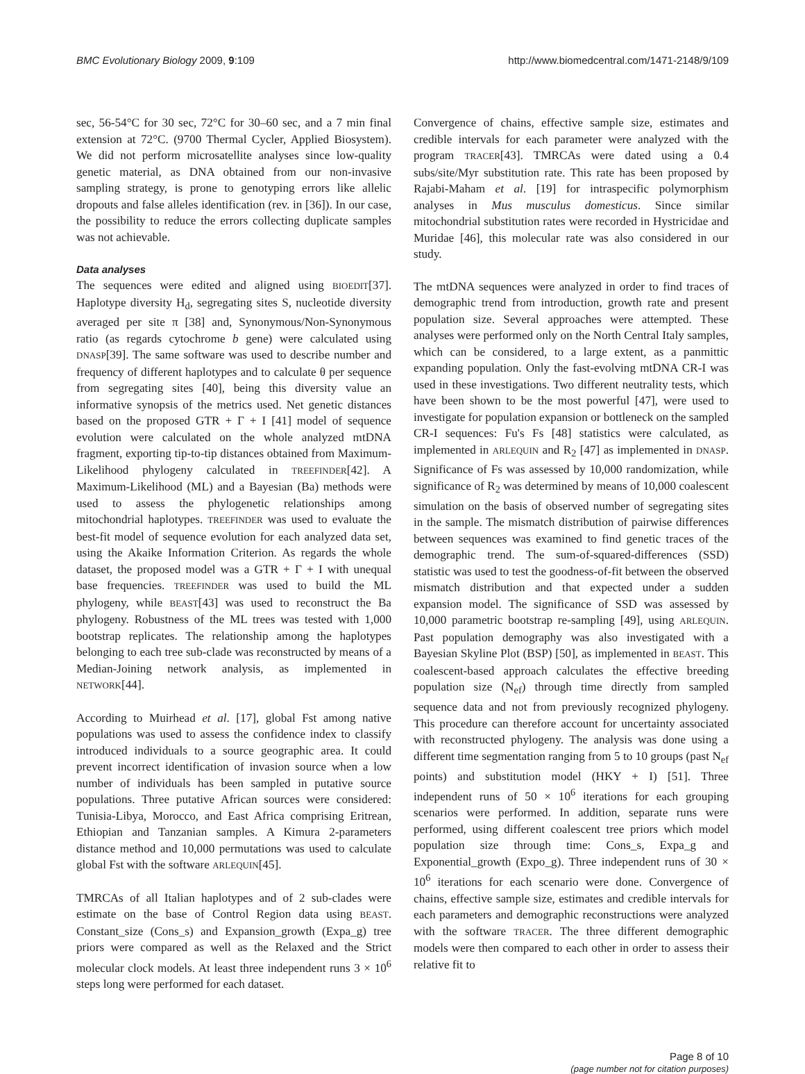BMC Evolutionary Biology 2009, 9:109 http://www.biomedcentral.com/1471-2148/9/109
sec, 56-54°C for 30 sec, 72°C for 30–60 sec, and a 7 min final extension at 72°C. (9700 Thermal Cycler, Applied Biosystem). We did not perform microsatellite analyses since low-quality genetic material, as DNA obtained from our non-invasive sampling strategy, is prone to genotyping errors like allelic dropouts and false alleles identification (rev. in [36]). In our case, the possibility to reduce the errors collecting duplicate samples was not achievable.
Data analyses
The sequences were edited and aligned using BIOEDIT[37]. Haplotype diversity H<sub>d</sub>, segregating sites S, nucleotide diversity averaged per site π [38] and, Synonymous/Non-Synonymous ratio (as regards cytochrome b gene) were calculated using DNASP[39]. The same software was used to describe number and frequency of different haplotypes and to calculate θ per sequence from segregating sites [40], being this diversity value an informative synopsis of the metrics used. Net genetic distances based on the proposed GTR + Γ + I [41] model of sequence evolution were calculated on the whole analyzed mtDNA fragment, exporting tip-to-tip distances obtained from Maximum-Likelihood phylogeny calculated in TREEFINDER[42]. A Maximum-Likelihood (ML) and a Bayesian (Ba) methods were used to assess the phylogenetic relationships among mitochondrial haplotypes. TREEFINDER was used to evaluate the best-fit model of sequence evolution for each analyzed data set, using the Akaike Information Criterion. As regards the whole dataset, the proposed model was a GTR + Γ + I with unequal base frequencies. TREEFINDER was used to build the ML phylogeny, while BEAST[43] was used to reconstruct the Ba phylogeny. Robustness of the ML trees was tested with 1,000 bootstrap replicates. The relationship among the haplotypes belonging to each tree sub-clade was reconstructed by means of a Median-Joining network analysis, as implemented in NETWORK[44].
According to Muirhead et al. [17], global Fst among native populations was used to assess the confidence index to classify introduced individuals to a source geographic area. It could prevent incorrect identification of invasion source when a low number of individuals has been sampled in putative source populations. Three putative African sources were considered: Tunisia-Libya, Morocco, and East Africa comprising Eritrean, Ethiopian and Tanzanian samples. A Kimura 2-parameters distance method and 10,000 permutations was used to calculate global Fst with the software ARLEQUIN[45].
TMRCAs of all Italian haplotypes and of 2 sub-clades were estimate on the base of Control Region data using BEAST. Constant_size (Cons_s) and Expansion_growth (Expa_g) tree priors were compared as well as the Relaxed and the Strict molecular clock models. At least three independent runs 3 × 10<sup>6</sup> steps long were performed for each dataset.
Convergence of chains, effective sample size, estimates and credible intervals for each parameter were analyzed with the program TRACER[43]. TMRCAs were dated using a 0.4 subs/site/Myr substitution rate. This rate has been proposed by Rajabi-Maham et al. [19] for intraspecific polymorphism analyses in Mus musculus domesticus. Since similar mitochondrial substitution rates were recorded in Hystricidae and Muridae [46], this molecular rate was also considered in our study.
The mtDNA sequences were analyzed in order to find traces of demographic trend from introduction, growth rate and present population size. Several approaches were attempted. These analyses were performed only on the North Central Italy samples, which can be considered, to a large extent, as a panmittic expanding population. Only the fast-evolving mtDNA CR-I was used in these investigations. Two different neutrality tests, which have been shown to be the most powerful [47], were used to investigate for population expansion or bottleneck on the sampled CR-I sequences: Fu's Fs [48] statistics were calculated, as implemented in ARLEQUIN and R<sub>2</sub> [47] as implemented in DNASP. Significance of Fs was assessed by 10,000 randomization, while significance of R<sub>2</sub> was determined by means of 10,000 coalescent simulation on the basis of observed number of segregating sites in the sample. The mismatch distribution of pairwise differences between sequences was examined to find genetic traces of the demographic trend. The sum-of-squared-differences (SSD) statistic was used to test the goodness-of-fit between the observed mismatch distribution and that expected under a sudden expansion model. The significance of SSD was assessed by 10,000 parametric bootstrap re-sampling [49], using ARLEQUIN. Past population demography was also investigated with a Bayesian Skyline Plot (BSP) [50], as implemented in BEAST. This coalescent-based approach calculates the effective breeding population size (N<sub>ef</sub>) through time directly from sampled sequence data and not from previously recognized phylogeny. This procedure can therefore account for uncertainty associated with reconstructed phylogeny. The analysis was done using a different time segmentation ranging from 5 to 10 groups (past N<sub>ef</sub> points) and substitution model (HKY + I) [51]. Three independent runs of 50 × 10<sup>6</sup> iterations for each grouping scenarios were performed. In addition, separate runs were performed, using different coalescent tree priors which model population size through time: Cons_s, Expa_g and Exponential_growth (Expo_g). Three independent runs of 30 × 10<sup>6</sup> iterations for each scenario were done. Convergence of chains, effective sample size, estimates and credible intervals for each parameters and demographic reconstructions were analyzed with the software TRACER. The three different demographic models were then compared to each other in order to assess their relative fit to
Page 8 of 10
(page number not for citation purposes)